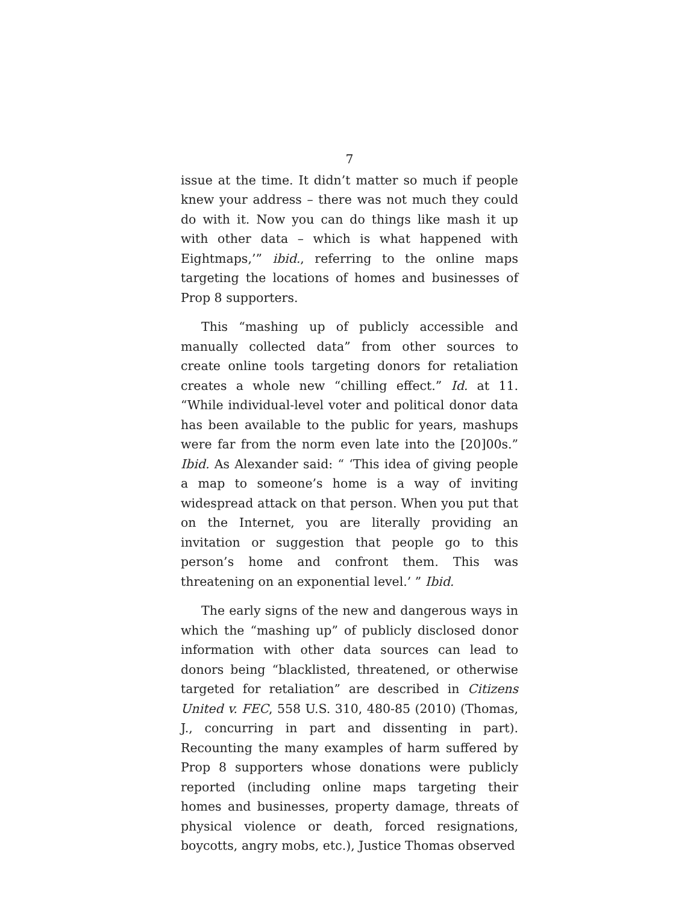7
issue at the time. It didn’t matter so much if people knew your address – there was not much they could do with it. Now you can do things like mash it up with other data – which is what happened with Eightmaps,’” ibid., referring to the online maps targeting the locations of homes and businesses of Prop 8 supporters.
This “mashing up of publicly accessible and manually collected data” from other sources to create online tools targeting donors for retaliation creates a whole new “chilling effect.” Id. at 11. “While individual-level voter and political donor data has been available to the public for years, mashups were far from the norm even late into the [20]00s.” Ibid. As Alexander said: “ ‘This idea of giving people a map to someone’s home is a way of inviting widespread attack on that person. When you put that on the Internet, you are literally providing an invitation or suggestion that people go to this person’s home and confront them. This was threatening on an exponential level.’ ” Ibid.
The early signs of the new and dangerous ways in which the “mashing up” of publicly disclosed donor information with other data sources can lead to donors being “blacklisted, threatened, or otherwise targeted for retaliation” are described in Citizens United v. FEC, 558 U.S. 310, 480-85 (2010) (Thomas, J., concurring in part and dissenting in part). Recounting the many examples of harm suffered by Prop 8 supporters whose donations were publicly reported (including online maps targeting their homes and businesses, property damage, threats of physical violence or death, forced resignations, boycotts, angry mobs, etc.), Justice Thomas observed